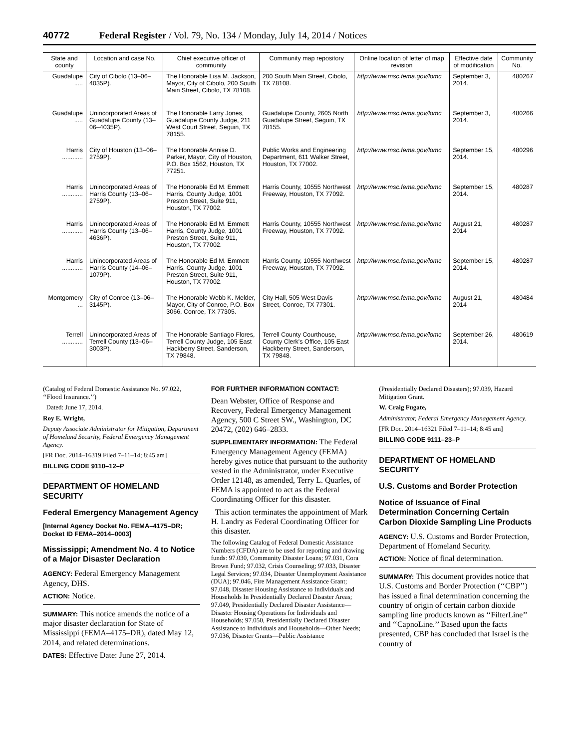40772 Federal Register / Vol. 79, No. 134 / Monday, July 14, 2014 / Notices
| State and county | Location and case No. | Chief executive officer of community | Community map repository | Online location of letter of map revision | Effective date of modification | Community No. |
| --- | --- | --- | --- | --- | --- | --- |
| Guadalupe ..... | City of Cibolo (13–06–4035P). | The Honorable Lisa M. Jackson, Mayor, City of Cibolo, 200 South Main Street, Cibolo, TX 78108. | 200 South Main Street, Cibolo, TX 78108. | http://www.msc.fema.gov/lomc | September 3, 2014. | 480267 |
| Guadalupe ..... | Unincorporated Areas of Guadalupe County (13–06–4035P). | The Honorable Larry Jones, Guadalupe County Judge, 211 West Court Street, Seguin, TX 78155. | Guadalupe County, 2605 North Guadalupe Street, Seguin, TX 78155. | http://www.msc.fema.gov/lomc | September 3, 2014. | 480266 |
| Harris ............ | City of Houston (13–06–2759P). | The Honorable Annise D. Parker, Mayor, City of Houston, P.O. Box 1562, Houston, TX 77251. | Public Works and Engineering Department, 611 Walker Street, Houston, TX 77002. | http://www.msc.fema.gov/lomc | September 15, 2014. | 480296 |
| Harris ............ | Unincorporated Areas of Harris County (13–06–2759P). | The Honorable Ed M. Emmett Harris, County Judge, 1001 Preston Street, Suite 911, Houston, TX 77002. | Harris County, 10555 Northwest Freeway, Houston, TX 77092. | http://www.msc.fema.gov/lomc | September 15, 2014. | 480287 |
| Harris ............ | Unincorporated Areas of Harris County (13–06–4636P). | The Honorable Ed M. Emmett Harris, County Judge, 1001 Preston Street, Suite 911, Houston, TX 77002. | Harris County, 10555 Northwest Freeway, Houston, TX 77092. | http://www.msc.fema.gov/lomc | August 21, 2014 | 480287 |
| Harris ............ | Unincorporated Areas of Harris County (14–06–1079P). | The Honorable Ed M. Emmett Harris, County Judge, 1001 Preston Street, Suite 911, Houston, TX 77002. | Harris County, 10555 Northwest Freeway, Houston, TX 77092. | http://www.msc.fema.gov/lomc | September 15, 2014. | 480287 |
| Montgomery ... | City of Conroe (13–06–3145P). | The Honorable Webb K. Melder, Mayor, City of Conroe, P.O. Box 3066, Conroe, TX 77305. | City Hall, 505 West Davis Street, Conroe, TX 77301. | http://www.msc.fema.gov/lomc | August 21, 2014 | 480484 |
| Terrell ............ | Unincorporated Areas of Terrell County (13–06–3003P). | The Honorable Santiago Flores, Terrell County Judge, 105 East Hackberry Street, Sanderson, TX 79848. | Terrell County Courthouse, County Clerk's Office, 105 East Hackberry Street, Sanderson, TX 79848. | http://www.msc.fema.gov/lomc | September 26, 2014. | 480619 |
(Catalog of Federal Domestic Assistance No. 97.022, ‘‘Flood Insurance.’’)
Dated: June 17, 2014.
Roy E. Wright,
Deputy Associate Administrator for Mitigation, Department of Homeland Security, Federal Emergency Management Agency.
[FR Doc. 2014–16319 Filed 7–11–14; 8:45 am]
BILLING CODE 9110–12–P
DEPARTMENT OF HOMELAND SECURITY
Federal Emergency Management Agency
[Internal Agency Docket No. FEMA–4175–DR; Docket ID FEMA–2014–0003]
Mississippi; Amendment No. 4 to Notice of a Major Disaster Declaration
AGENCY: Federal Emergency Management Agency, DHS.
ACTION: Notice.
SUMMARY: This notice amends the notice of a major disaster declaration for State of Mississippi (FEMA–4175–DR), dated May 12, 2014, and related determinations.
DATES: Effective Date: June 27, 2014.
FOR FURTHER INFORMATION CONTACT:
Dean Webster, Office of Response and Recovery, Federal Emergency Management Agency, 500 C Street SW., Washington, DC 20472, (202) 646–2833.
SUPPLEMENTARY INFORMATION: The Federal Emergency Management Agency (FEMA) hereby gives notice that pursuant to the authority vested in the Administrator, under Executive Order 12148, as amended, Terry L. Quarles, of FEMA is appointed to act as the Federal Coordinating Officer for this disaster.
This action terminates the appointment of Mark H. Landry as Federal Coordinating Officer for this disaster.
The following Catalog of Federal Domestic Assistance Numbers (CFDA) are to be used for reporting and drawing funds: 97.030, Community Disaster Loans; 97.031, Cora Brown Fund; 97.032, Crisis Counseling; 97.033, Disaster Legal Services; 97.034, Disaster Unemployment Assistance (DUA); 97.046, Fire Management Assistance Grant; 97.048, Disaster Housing Assistance to Individuals and Households In Presidentially Declared Disaster Areas; 97.049, Presidentially Declared Disaster Assistance— Disaster Housing Operations for Individuals and Households; 97.050, Presidentially Declared Disaster Assistance to Individuals and Households—Other Needs; 97.036, Disaster Grants—Public Assistance
(Presidentially Declared Disasters); 97.039, Hazard Mitigation Grant.
W. Craig Fugate,
Administrator, Federal Emergency Management Agency.
[FR Doc. 2014–16321 Filed 7–11–14; 8:45 am]
BILLING CODE 9111–23–P
DEPARTMENT OF HOMELAND SECURITY
U.S. Customs and Border Protection
Notice of Issuance of Final Determination Concerning Certain Carbon Dioxide Sampling Line Products
AGENCY: U.S. Customs and Border Protection, Department of Homeland Security.
ACTION: Notice of final determination.
SUMMARY: This document provides notice that U.S. Customs and Border Protection (‘‘CBP’’) has issued a final determination concerning the country of origin of certain carbon dioxide sampling line products known as ‘‘FilterLine’’ and ‘‘CapnoLine.’’ Based upon the facts presented, CBP has concluded that Israel is the country of